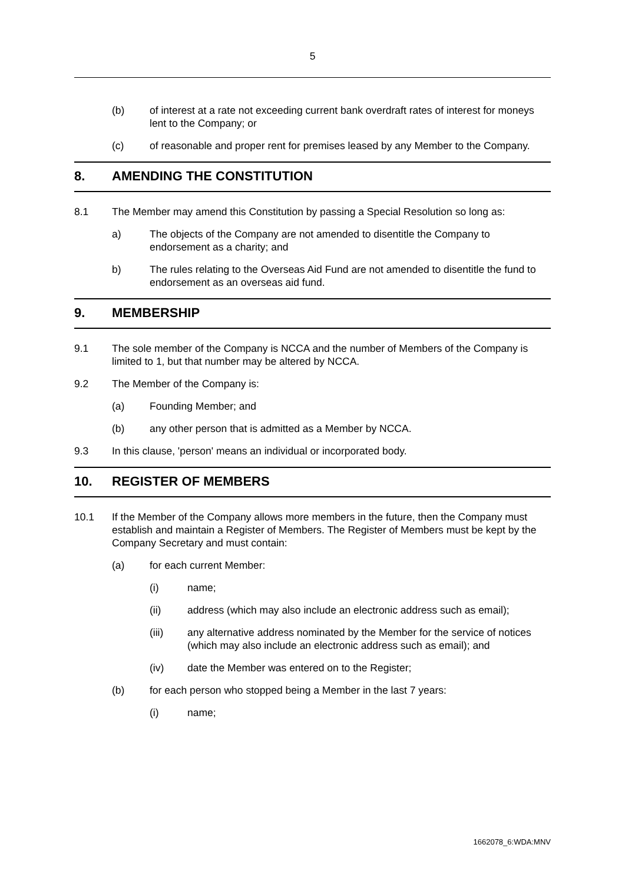5
(b) of interest at a rate not exceeding current bank overdraft rates of interest for moneys lent to the Company; or
(c) of reasonable and proper rent for premises leased by any Member to the Company.
8. AMENDING THE CONSTITUTION
8.1 The Member may amend this Constitution by passing a Special Resolution so long as:
a) The objects of the Company are not amended to disentitle the Company to endorsement as a charity; and
b) The rules relating to the Overseas Aid Fund are not amended to disentitle the fund to endorsement as an overseas aid fund.
9. MEMBERSHIP
9.1 The sole member of the Company is NCCA and the number of Members of the Company is limited to 1, but that number may be altered by NCCA.
9.2 The Member of the Company is:
(a) Founding Member; and
(b) any other person that is admitted as a Member by NCCA.
9.3 In this clause, 'person' means an individual or incorporated body.
10. REGISTER OF MEMBERS
10.1 If the Member of the Company allows more members in the future, then the Company must establish and maintain a Register of Members. The Register of Members must be kept by the Company Secretary and must contain:
(a) for each current Member:
(i) name;
(ii) address (which may also include an electronic address such as email);
(iii) any alternative address nominated by the Member for the service of notices (which may also include an electronic address such as email); and
(iv) date the Member was entered on to the Register;
(b) for each person who stopped being a Member in the last 7 years:
(i) name;
1662078_6:WDA:MNV